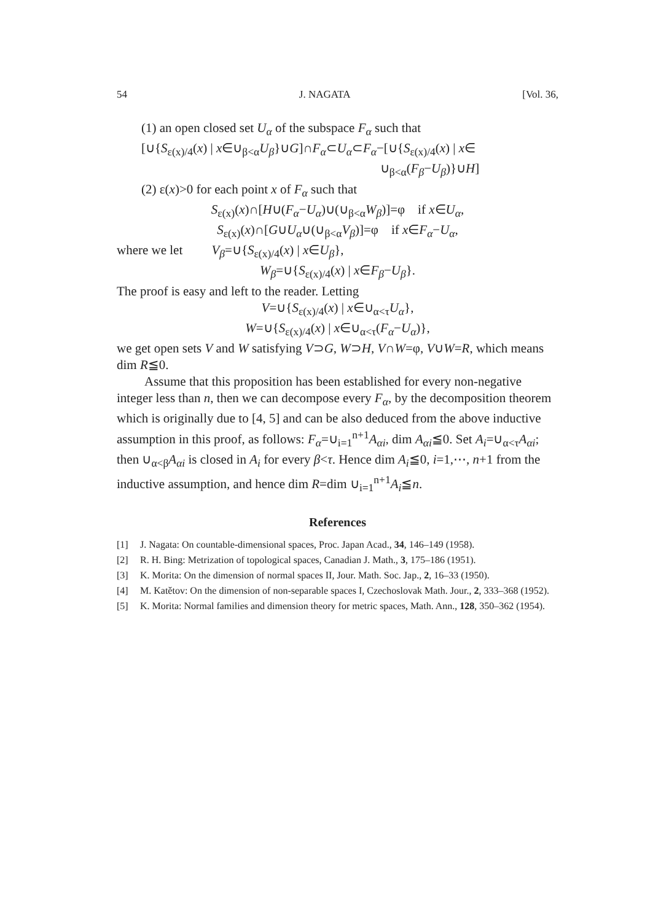54 J. NAGATA [Vol. 36,
(1) an open closed set U<sub>α</sub> of the subspace F<sub>α</sub> such that
[∪{S<sub>ε(x)/4</sub>(x) | x∈∪<sub>β<α</sub>U<sub>β</sub>}∪G]∩F<sub>α</sub>⊂U<sub>α</sub>⊂F<sub>α</sub>−[∪{S<sub>ε(x)/4</sub>(x) | x∈
∪<sub>β<α</sub>(F<sub>β</sub>−U<sub>β</sub>)}∪H]
(2) ε(x)>0 for each point x of F<sub>α</sub> such that
S<sub>ε(x)</sub>(x)∩[H∪(F<sub>α</sub>−U<sub>α</sub>)∪(∪<sub>β<α</sub>W<sub>β</sub>)]=φ if x∈U<sub>α</sub>,
S<sub>ε(x)</sub>(x)∩[G∪U<sub>α</sub>∪(∪<sub>β<α</sub>V<sub>β</sub>)]=φ if x∈F<sub>α</sub>−U<sub>α</sub>,
where we let V<sub>β</sub>=∪{S<sub>ε(x)/4</sub>(x) | x∈U<sub>β</sub>},
W<sub>β</sub>=∪{S<sub>ε(x)/4</sub>(x) | x∈F<sub>β</sub>−U<sub>β</sub>}.
The proof is easy and left to the reader. Letting
V=∪{S<sub>ε(x)/4</sub>(x) | x∈∪<sub>α<τ</sub>U<sub>α</sub>},
W=∪{S<sub>ε(x)/4</sub>(x) | x∈∪<sub>α<τ</sub>(F<sub>α</sub>−U<sub>α</sub>)},
we get open sets V and W satisfying V⊃G, W⊃H, V∩W=φ, V∪W=R, which means dim R≦0.
Assume that this proposition has been established for every non-negative integer less than n, then we can decompose every F<sub>α</sub>, by the decomposition theorem which is originally due to [4, 5] and can be also deduced from the above inductive assumption in this proof, as follows: F<sub>α</sub>=∪<sub>i=1</sub><sup>n+1</sup>A<sub>αi</sub>, dim A<sub>αi</sub>≦0. Set A<sub>i</sub>=∪<sub>α<τ</sub>A<sub>αi</sub>; then ∪<sub>α<β</sub>A<sub>αi</sub> is closed in A<sub>i</sub> for every β<τ. Hence dim A<sub>i</sub>≦0, i=1,⋯, n+1 from the inductive assumption, and hence dim R=dim ∪<sub>i=1</sub><sup>n+1</sup>A<sub>i</sub>≦n.
References
[1] J. Nagata: On countable-dimensional spaces, Proc. Japan Acad., 34, 146–149 (1958).
[2] R. H. Bing: Metrization of topological spaces, Canadian J. Math., 3, 175–186 (1951).
[3] K. Morita: On the dimension of normal spaces II, Jour. Math. Soc. Jap., 2, 16–33 (1950).
[4] M. Katětov: On the dimension of non-separable spaces I, Czechoslovak Math. Jour., 2, 333–368 (1952).
[5] K. Morita: Normal families and dimension theory for metric spaces, Math. Ann., 128, 350–362 (1954).